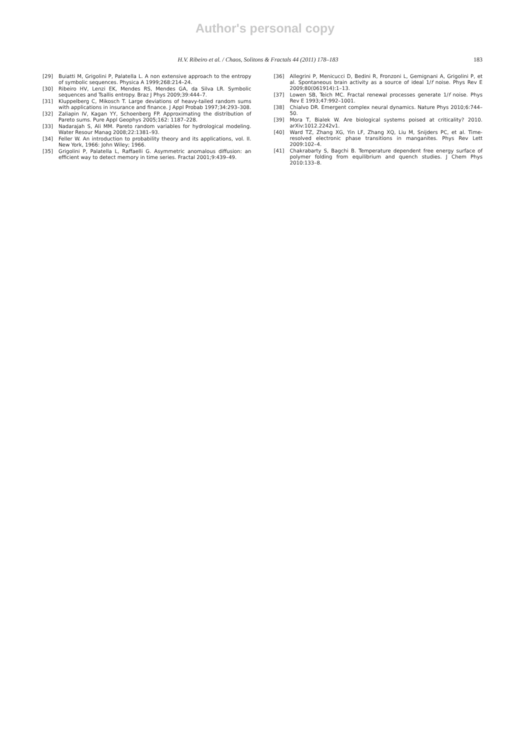Author's personal copy
H.V. Ribeiro et al. / Chaos, Solitons & Fractals 44 (2011) 178–183
183
[29] Buiatti M, Grigolini P, Palatella L. A non extensive approach to the entropy of symbolic sequences. Physica A 1999;268:214–24.
[30] Ribeiro HV, Lenzi EK, Mendes RS, Mendes GA, da Silva LR. Symbolic sequences and Tsallis entropy. Braz J Phys 2009;39:444–7.
[31] Kluppelberg C, Mikosch T. Large deviations of heavy-tailed random sums with applications in insurance and finance. J Appl Probab 1997;34:293–308.
[32] Zaliapin IV, Kagan YY, Schoenberg FP. Approximating the distribution of Pareto sums. Pure Appl Geophys 2005;162: 1187–228.
[33] Nadarajah S, Ali MM. Pareto random variables for hydrological modeling. Water Resour Manag 2008;22:1381–93.
[34] Feller W. An introduction to probability theory and its applications, vol. II. New York, 1966: John Wiley; 1966.
[35] Grigolini P, Palatella L, Raffaelli G. Asymmetric anomalous diffusion: an efficient way to detect memory in time series. Fractal 2001;9:439–49.
[36] Allegrini P, Menicucci D, Bedini R, Fronzoni L, Gemignani A, Grigolini P, et al. Spontaneous brain activity as a source of ideal 1/f noise. Phys Rev E 2009;80(061914):1–13.
[37] Lowen SB, Teich MC. Fractal renewal processes generate 1/f noise. Phys Rev E 1993;47:992–1001.
[38] Chialvo DR. Emergent complex neural dynamics. Nature Phys 2010;6:744–50.
[39] Mora T, Bialek W. Are biological systems poised at criticality? 2010. arXiv:1012.2242v1.
[40] Ward TZ, Zhang XG, Yin LF, Zhang XQ, Liu M, Snijders PC, et al. Time-resolved electronic phase transitions in manganites. Phys Rev Lett 2009:102–4.
[41] Chakrabarty S, Bagchi B. Temperature dependent free energy surface of polymer folding from equilibrium and quench studies. J Chem Phys 2010:133–8.